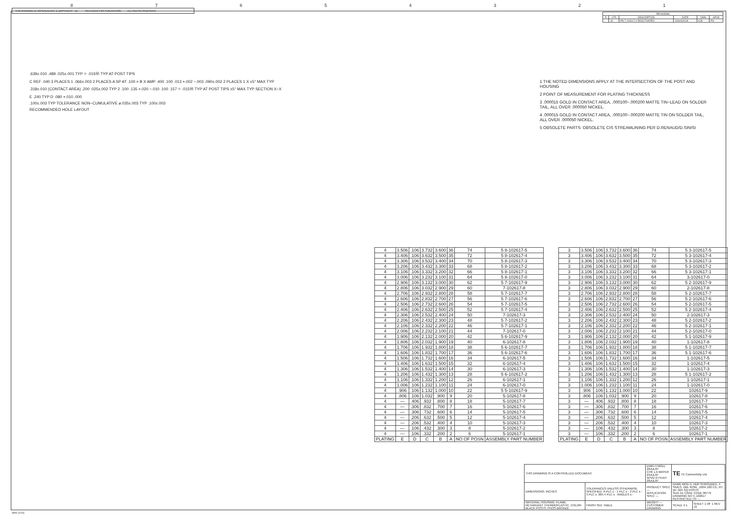87654321
THIS DRAWING IS UNPUBLISHED. © COPYRIGHT - By -
RELEASED FOR PUBLICATION - . - . ALL RIGHTS RESERVED.
| REVISIONS | | | | | |
| --- | --- | --- | --- | --- | --- |
| P | LTR | DESCRIPTION | DATE | DWN | APVD |
| | J3 | PN 7-102617-0 REACTIVATED | 10AUG2018 | KJK | PS |
.639±.010 .489 .025±.001 TYP ⌖ .015Ⓜ TYP AT POST TIPS
C REF .040 3 PLACES 1 .066±.003 2 PLACES A SP AT .100 = B X AMP .400 .100 .013 +.002 −.003 .090±.002 2 PLACES 1 X ±5° MAX TYP
.318±.010 (CONTACT AREA) .200 .025±.002 TYP 2 .100 .135 +.020 −.010 .100 .157 ⌖ .015Ⓜ TYP AT POST TIPS ±5° MAX TYP SECTION X−X
E .240 TYP D .080 +.010 .000
.100±.003 TYP TOLERANCE NON−CUMULATIVE ⌀.035±.003 TYP .100±.003
RECOMMENDED HOLE LAYOUT
1 THE NOTED DIMENSIONS APPLY AT THE INTERSECTION OF THE POST AND HOUSING
2 POINT OF MEASUREMENT FOR PLATING THICKNESS
3 .000015 GOLD IN CONTACT AREA, .000100−.000200 MATTE TIN−LEAD ON SOLDER TAIL, ALL OVER .000050 NICKEL.
4 .000015 GOLD IN CONTACT AREA, .000100−.000200 MATTE TIN ON SOLDER TAIL, ALL OVER .000050 NICKEL.
5 OBSOLETE PARTS: OBSOLETE CIS STREAMLINING PER D.RENAUD/D.SINISI
| 4 | 3.506 | .106 | 3.732 | 3.600 | 36 | 74 | 5 8-102617-5 |
| 4 | 3.406 | .106 | 3.632 | 3.500 | 35 | 72 | 5 8-102617-4 |
| 4 | 3.306 | .106 | 3.532 | 3.400 | 34 | 70 | 5 8-102617-3 |
| 4 | 3.206 | .106 | 3.432 | 3.300 | 33 | 68 | 5 8-102617-2 |
| 4 | 3.106 | .106 | 3.332 | 3.200 | 32 | 66 | 5 8-102617-1 |
| 4 | 3.006 | .106 | 3.232 | 3.100 | 31 | 64 | 5 8-102617-0 |
| 4 | 2.906 | .106 | 3.132 | 3.000 | 30 | 62 | 5 7-102617-9 |
| 4 | 2.806 | .106 | 3.032 | 2.900 | 29 | 60 | 7-102617-8 |
| 4 | 2.706 | .106 | 2.932 | 2.800 | 28 | 58 | 5 7-102617-7 |
| 4 | 2.606 | .106 | 2.832 | 2.700 | 27 | 56 | 5 7-102617-6 |
| 4 | 2.506 | .106 | 2.732 | 2.600 | 26 | 54 | 5 7-102617-5 |
| 4 | 2.406 | .106 | 2.632 | 2.500 | 25 | 52 | 5 7-102617-4 |
| 4 | 2.306 | .106 | 2.532 | 2.400 | 24 | 50 | 7-102617-3 |
| 4 | 2.206 | .106 | 2.432 | 2.300 | 23 | 48 | 5 7-102617-2 |
| 4 | 2.106 | .106 | 2.332 | 2.200 | 22 | 46 | 5 7-102617-1 |
| 4 | 2.006 | .106 | 2.232 | 2.100 | 21 | 44 | 7-102617-0 |
| 4 | 1.906 | .106 | 2.132 | 2.000 | 20 | 42 | 5 6-102617-9 |
| 4 | 1.806 | .106 | 2.032 | 1.900 | 19 | 40 | 6-102617-8 |
| 4 | 1.706 | .106 | 1.932 | 1.800 | 18 | 38 | 5 6-102617-7 |
| 4 | 1.606 | .106 | 1.832 | 1.700 | 17 | 36 | 5 6-102617-6 |
| 4 | 1.506 | .106 | 1.732 | 1.600 | 16 | 34 | 6-102617-5 |
| 4 | 1.406 | .106 | 1.632 | 1.500 | 15 | 32 | 6-102617-4 |
| 4 | 1.306 | .106 | 1.532 | 1.400 | 14 | 30 | 6-102617-3 |
| 4 | 1.206 | .106 | 1.432 | 1.300 | 13 | 28 | 5 6-102617-2 |
| 4 | 1.106 | .106 | 1.332 | 1.200 | 12 | 26 | 6-102617-1 |
| 4 | 1.006 | .106 | 1.232 | 1.100 | 11 | 24 | 6-102617-0 |
| 4 | .906 | .106 | 1.132 | 1.000 | 10 | 22 | 5 5-102617-9 |
| 4 | .806 | .106 | 1.032 | .900 | 9 | 20 | 5-102617-8 |
| 4 | — | .406 | .932 | .800 | 8 | 18 | 5-102617-7 |
| 4 | — | .306 | .832 | .700 | 7 | 16 | 5-102617-6 |
| 4 | — | .306 | .732 | .600 | 6 | 14 | 5-102617-5 |
| 4 | — | .206 | .632 | .500 | 5 | 12 | 5-102617-4 |
| 4 | — | .206 | .532 | .400 | 4 | 10 | 5-102617-3 |
| 4 | — | .106 | .432 | .300 | 3 | 8 | 5-102617-2 |
| 4 | — | .106 | .332 | .200 | 2 | 6 | 5-102617-1 |
| PLATING | E | D | C | B | A | NO OF POSN | ASSEMBLY PART NUMBER |
| 3 | 3.506 | .106 | 3.732 | 3.600 | 36 | 74 | 5 3-102617-5 |
| 3 | 3.406 | .106 | 3.632 | 3.500 | 35 | 72 | 5 3-102617-4 |
| 3 | 3.306 | .106 | 3.532 | 3.400 | 34 | 70 | 5 3-102617-3 |
| 3 | 3.206 | .106 | 3.432 | 3.300 | 33 | 68 | 5 3-102617-2 |
| 3 | 3.106 | .106 | 3.332 | 3.200 | 32 | 66 | 5 3-102617-1 |
| 3 | 3.006 | .106 | 3.232 | 3.100 | 31 | 64 | 3-102617-0 |
| 3 | 2.906 | .106 | 3.132 | 3.000 | 30 | 62 | 5 2-102617-9 |
| 3 | 2.806 | .106 | 3.032 | 2.900 | 29 | 60 | 2-102617-8 |
| 3 | 2.706 | .106 | 2.932 | 2.800 | 28 | 58 | 5 2-102617-7 |
| 3 | 2.606 | .106 | 2.832 | 2.700 | 27 | 56 | 5 2-102617-6 |
| 3 | 2.506 | .106 | 2.732 | 2.600 | 26 | 54 | 5 2-102617-5 |
| 3 | 2.406 | .106 | 2.632 | 2.500 | 25 | 52 | 5 2-102617-4 |
| 3 | 2.306 | .106 | 2.532 | 2.400 | 24 | 50 | 2-102617-3 |
| 3 | 2.206 | .106 | 2.432 | 2.300 | 23 | 48 | 5 2-102617-2 |
| 3 | 2.106 | .106 | 2.332 | 2.200 | 22 | 46 | 5 2-102617-1 |
| 3 | 2.006 | .106 | 2.232 | 2.100 | 21 | 44 | 5 2-102617-0 |
| 3 | 1.906 | .106 | 2.132 | 2.000 | 20 | 42 | 5 1-102617-9 |
| 3 | 1.806 | .106 | 2.032 | 1.900 | 19 | 40 | 1-102617-8 |
| 3 | 1.706 | .106 | 1.932 | 1.800 | 18 | 38 | 5 1-102617-7 |
| 3 | 1.606 | .106 | 1.832 | 1.700 | 17 | 36 | 5 1-102617-6 |
| 3 | 1.506 | .106 | 1.732 | 1.600 | 16 | 34 | 1-102617-5 |
| 3 | 1.406 | .106 | 1.632 | 1.500 | 15 | 32 | 1-102617-4 |
| 3 | 1.306 | .106 | 1.532 | 1.400 | 14 | 30 | 1-102617-3 |
| 3 | 1.206 | .106 | 1.432 | 1.300 | 13 | 28 | 5 1-102617-2 |
| 3 | 1.106 | .106 | 1.332 | 1.200 | 12 | 26 | 1-102617-1 |
| 3 | 1.006 | .106 | 1.232 | 1.100 | 11 | 24 | 1-102617-0 |
| 3 | .906 | .106 | 1.132 | 1.000 | 10 | 22 | 102617-9 |
| 3 | .806 | .106 | 1.032 | .900 | 9 | 20 | 102617-8 |
| 3 | — | .406 | .932 | .800 | 8 | 18 | 102617-7 |
| 3 | — | .306 | .832 | .700 | 7 | 16 | 102617-6 |
| 3 | — | .306 | .732 | .600 | 6 | 14 | 102617-5 |
| 3 | — | .206 | .632 | .500 | 5 | 12 | 102617-4 |
| 3 | — | .206 | .532 | .400 | 4 | 10 | 102617-3 |
| 3 | — | .106 | .432 | .300 | 3 | 8 | 102617-2 |
| 3 | — | .106 | .332 | .200 | 2 | 6 | 102617-1 |
| PLATING | E | D | C | B | A | NO OF POSN | ASSEMBLY PART NUMBER |
| THIS DRAWING IS A CONTROLLED DOCUMENT. | | DWN H MOLL 28JUL87 CHK L A MAYER 29JUL87 APVD R FEIDT 28JUL87 | TE TE Connectivity Ltd. | |
| DIMENSIONS: INCHES | TOLERANCES UNLESS OTHERWISE SPECIFIED: 0 PLC ± - 1 PLC ± - 2 PLC ± - 3 PLC ± .005 4 PLC ± - ANGLES ± - | PRODUCT SPEC — APPLICATION SPEC — | NAME MOD II, HDR SHROUDED, 4 SIDES, DBL ROW, .100X.100 C/L, RT, W/ .025 SQ POSTS SIZE A1 CAGE CODE 00779 DRAWING NO C-102617 RESTRICTED TO — | |
| MATERIAL HOUSING: FLAME-RETARDANT THERMOPLASTIC, COLOR-BLACK POSTS: PHOS BRONZE | FINISH SEE TABLE | WEIGHT — CUSTOMER DRAWING | SCALE 4:1 | SHEET 1 OF 1 REV J3 |
4805 (1/15)